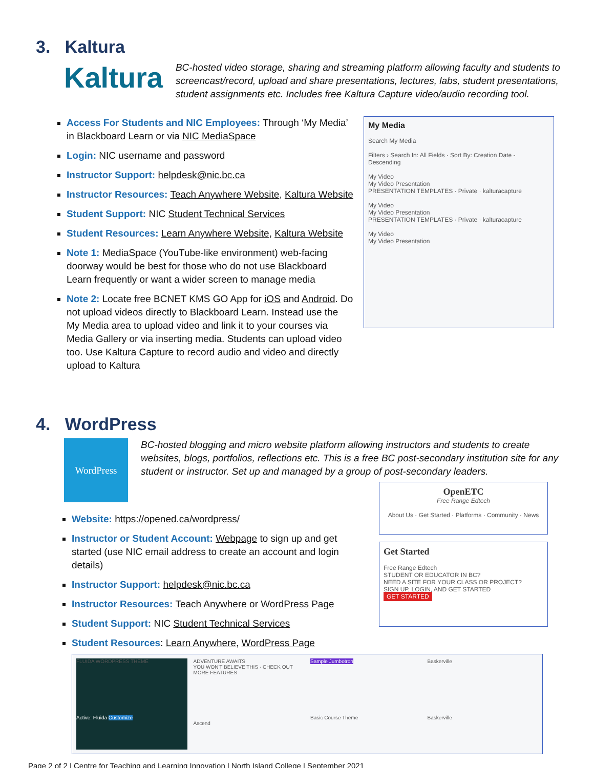3. Kaltura
Kaltura
BC-hosted video storage, sharing and streaming platform allowing faculty and students to screencast/record, upload and share presentations, lectures, labs, student presentations, student assignments etc. Includes free Kaltura Capture video/audio recording tool.
Access For Students and NIC Employees: Through ‘My Media’ in Blackboard Learn or via NIC MediaSpace
Login: NIC username and password
Instructor Support: helpdesk@nic.bc.ca
Instructor Resources: Teach Anywhere Website, Kaltura Website
Student Support: NIC Student Technical Services
Student Resources: Learn Anywhere Website, Kaltura Website
Note 1: MediaSpace (YouTube-like environment) web-facing doorway would be best for those who do not use Blackboard Learn frequently or want a wider screen to manage media
Note 2: Locate free BCNET KMS GO App for iOS and Android. Do not upload videos directly to Blackboard Learn. Instead use the My Media area to upload video and link it to your courses via Media Gallery or via inserting media. Students can upload video too. Use Kaltura Capture to record audio and video and directly upload to Kaltura
My Media
Search My Media
Filters › Search In: All Fields · Sort By: Creation Date - Descending
My Video
My Video Presentation
PRESENTATION TEMPLATES · Private · kalturacapture
My Video
My Video Presentation
PRESENTATION TEMPLATES · Private · kalturacapture
My Video
My Video Presentation
4. WordPress
WordPress
BC-hosted blogging and micro website platform allowing instructors and students to create websites, blogs, portfolios, reflections etc. This is a free BC post-secondary institution site for any student or instructor. Set up and managed by a group of post-secondary leaders.
Website: https://opened.ca/wordpress/
Instructor or Student Account: Webpage to sign up and get started (use NIC email address to create an account and login details)
Instructor Support: helpdesk@nic.bc.ca
Instructor Resources: Teach Anywhere or WordPress Page
Student Support: NIC Student Technical Services
Student Resources: Learn Anywhere, WordPress Page
OpenETC
Free Range Edtech
About Us · Get Started · Platforms · Community · News
Get Started
Free Range Edtech
STUDENT OR EDUCATOR IN BC?
NEED A SITE FOR YOUR CLASS OR PROJECT?
SIGN UP, LOGIN, AND GET STARTED
GET STARTED
FLUIDA WORDPRESS THEME
Active: Fluida Customize
ADVENTURE AWAITS
YOU WON'T BELIEVE THIS · CHECK OUT MORE FEATURES
Ascend
Sample Jumbotron
Basic Course Theme
Baskerville
Baskerville
Page 2 of 2 | Centre for Teaching and Learning Innovation | North Island College | September 2021